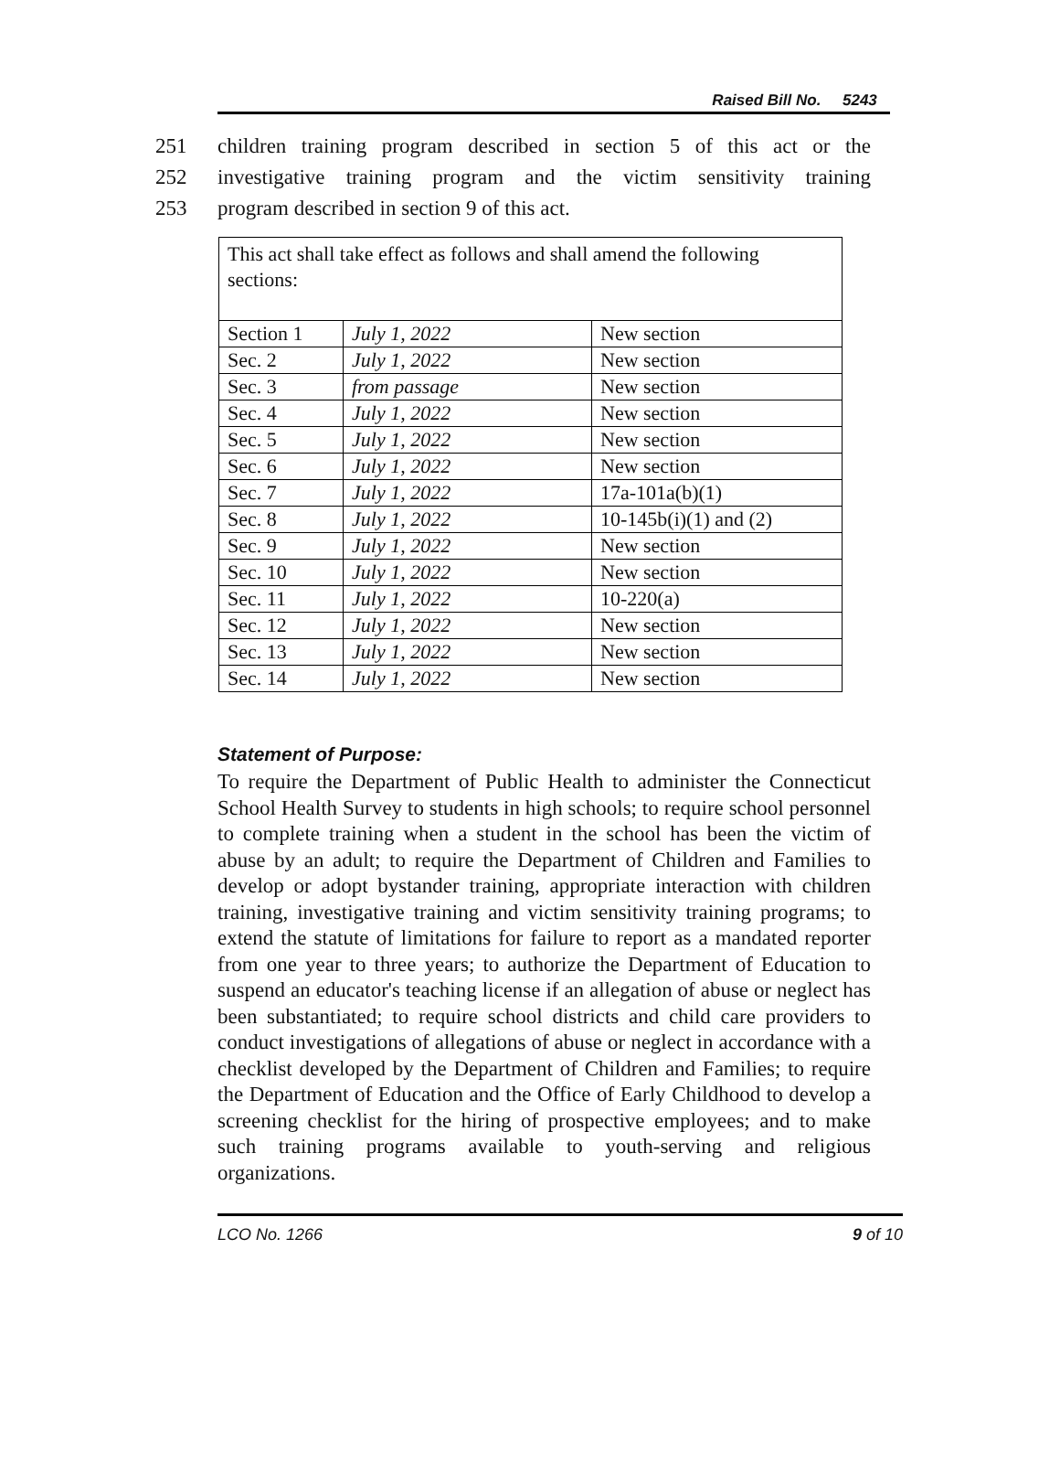Raised Bill No. 5243
251 children training program described in section 5 of this act or the
252 investigative training program and the victim sensitivity training
253 program described in section 9 of this act.
| This act shall take effect as follows and shall amend the following sections: | | |
| Section 1 | July 1, 2022 | New section |
| Sec. 2 | July 1, 2022 | New section |
| Sec. 3 | from passage | New section |
| Sec. 4 | July 1, 2022 | New section |
| Sec. 5 | July 1, 2022 | New section |
| Sec. 6 | July 1, 2022 | New section |
| Sec. 7 | July 1, 2022 | 17a-101a(b)(1) |
| Sec. 8 | July 1, 2022 | 10-145b(i)(1) and (2) |
| Sec. 9 | July 1, 2022 | New section |
| Sec. 10 | July 1, 2022 | New section |
| Sec. 11 | July 1, 2022 | 10-220(a) |
| Sec. 12 | July 1, 2022 | New section |
| Sec. 13 | July 1, 2022 | New section |
| Sec. 14 | July 1, 2022 | New section |
Statement of Purpose:
To require the Department of Public Health to administer the Connecticut School Health Survey to students in high schools; to require school personnel to complete training when a student in the school has been the victim of abuse by an adult; to require the Department of Children and Families to develop or adopt bystander training, appropriate interaction with children training, investigative training and victim sensitivity training programs; to extend the statute of limitations for failure to report as a mandated reporter from one year to three years; to authorize the Department of Education to suspend an educator's teaching license if an allegation of abuse or neglect has been substantiated; to require school districts and child care providers to conduct investigations of allegations of abuse or neglect in accordance with a checklist developed by the Department of Children and Families; to require the Department of Education and the Office of Early Childhood to develop a screening checklist for the hiring of prospective employees; and to make such training programs available to youth-serving and religious organizations.
LCO No. 1266 9 of 10